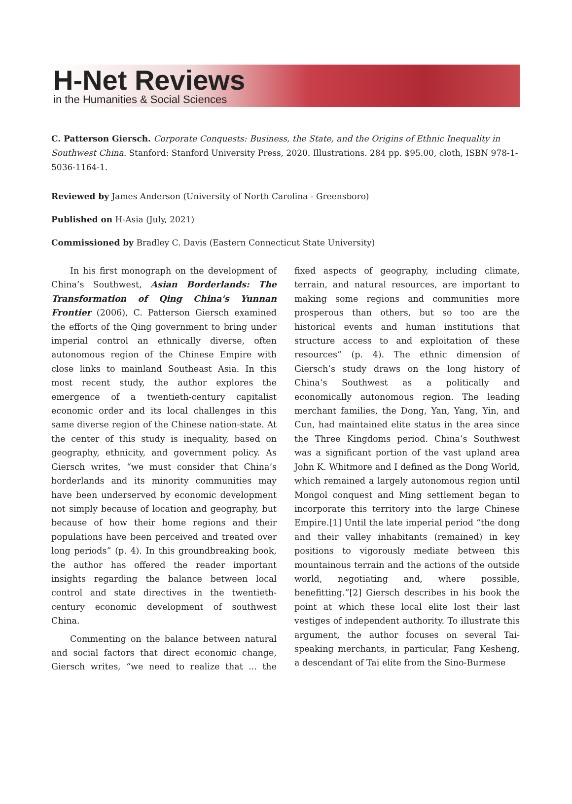H-Net Reviews
in the Humanities & Social Sciences
C. Patterson Giersch. Corporate Conquests: Business, the State, and the Origins of Ethnic Inequality in Southwest China. Stanford: Stanford University Press, 2020. Illustrations. 284 pp. $95.00, cloth, ISBN 978-1-5036-1164-1.
Reviewed by James Anderson (University of North Carolina - Greensboro)
Published on H-Asia (July, 2021)
Commissioned by Bradley C. Davis (Eastern Connecticut State University)
In his first monograph on the development of China’s Southwest, Asian Borderlands: The Transformation of Qing China's Yunnan Frontier (2006), C. Patterson Giersch examined the efforts of the Qing government to bring under imperial control an ethnically diverse, often autonomous region of the Chinese Empire with close links to mainland Southeast Asia. In this most recent study, the author explores the emergence of a twentieth-century capitalist economic order and its local challenges in this same diverse region of the Chinese nation-state. At the center of this study is inequality, based on geography, ethnicity, and government policy. As Giersch writes, “we must consider that China’s borderlands and its minority communities may have been underserved by economic development not simply because of location and geography, but because of how their home regions and their populations have been perceived and treated over long periods” (p. 4). In this groundbreaking book, the author has offered the reader important insights regarding the balance between local control and state directives in the twentieth-century economic development of southwest China.
Commenting on the balance between natural and social factors that direct economic change, Giersch writes, “we need to realize that ... the fixed aspects of geography, including climate, terrain, and natural resources, are important to making some regions and communities more prosperous than others, but so too are the historical events and human institutions that structure access to and exploitation of these resources” (p. 4). The ethnic dimension of Giersch’s study draws on the long history of China’s Southwest as a politically and economically autonomous region. The leading merchant families, the Dong, Yan, Yang, Yin, and Cun, had maintained elite status in the area since the Three Kingdoms period. China’s Southwest was a significant portion of the vast upland area John K. Whitmore and I defined as the Dong World, which remained a largely autonomous region until Mongol conquest and Ming settlement began to incorporate this territory into the large Chinese Empire.[1] Until the late imperial period “the dong and their valley inhabitants (remained) in key positions to vigorously mediate between this mountainous terrain and the actions of the outside world, negotiating and, where possible, benefitting.”[2] Giersch describes in his book the point at which these local elite lost their last vestiges of independent authority. To illustrate this argument, the author focuses on several Tai-speaking merchants, in particular, Fang Kesheng, a descendant of Tai elite from the Sino-Burmese